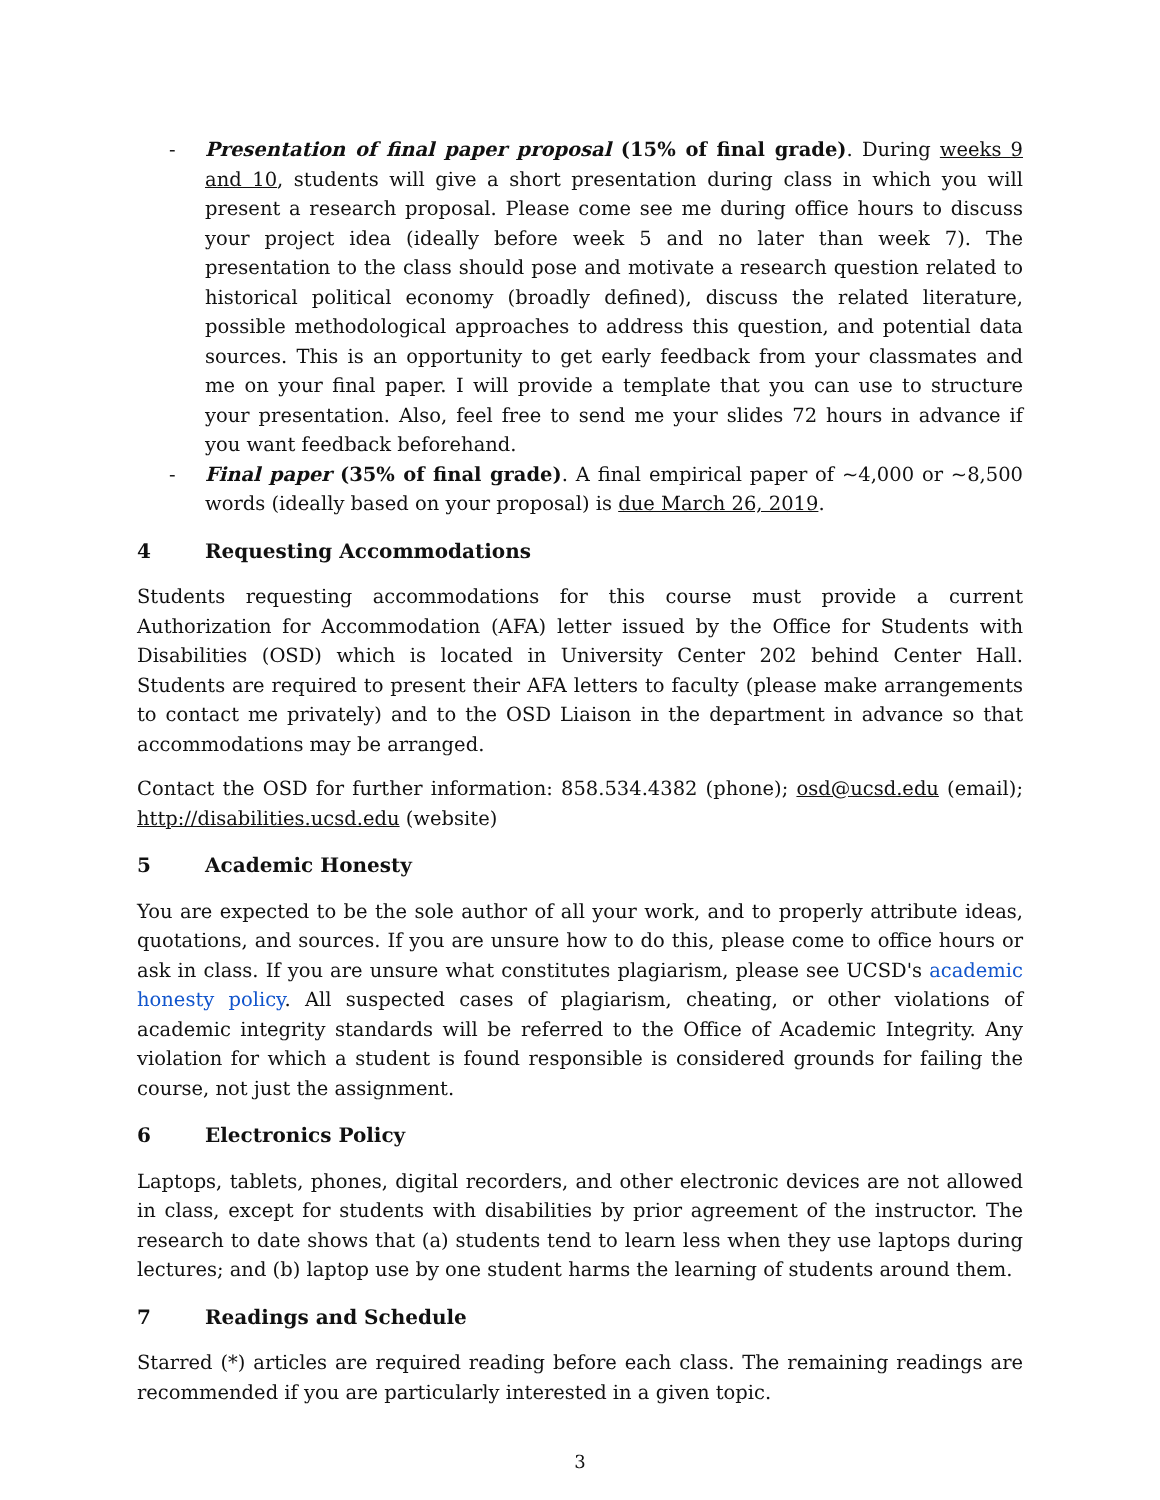- Presentation of final paper proposal (15% of final grade). During weeks 9 and 10, students will give a short presentation during class in which you will present a research proposal. Please come see me during office hours to discuss your project idea (ideally before week 5 and no later than week 7). The presentation to the class should pose and motivate a research question related to historical political economy (broadly defined), discuss the related literature, possible methodological approaches to address this question, and potential data sources. This is an opportunity to get early feedback from your classmates and me on your final paper. I will provide a template that you can use to structure your presentation. Also, feel free to send me your slides 72 hours in advance if you want feedback beforehand.
- Final paper (35% of final grade). A final empirical paper of ~4,000 or ~8,500 words (ideally based on your proposal) is due March 26, 2019.
4 Requesting Accommodations
Students requesting accommodations for this course must provide a current Authorization for Accommodation (AFA) letter issued by the Office for Students with Disabilities (OSD) which is located in University Center 202 behind Center Hall. Students are required to present their AFA letters to faculty (please make arrangements to contact me privately) and to the OSD Liaison in the department in advance so that accommodations may be arranged.
Contact the OSD for further information: 858.534.4382 (phone); osd@ucsd.edu (email); http://disabilities.ucsd.edu (website)
5 Academic Honesty
You are expected to be the sole author of all your work, and to properly attribute ideas, quotations, and sources. If you are unsure how to do this, please come to office hours or ask in class. If you are unsure what constitutes plagiarism, please see UCSD's academic honesty policy. All suspected cases of plagiarism, cheating, or other violations of academic integrity standards will be referred to the Office of Academic Integrity. Any violation for which a student is found responsible is considered grounds for failing the course, not just the assignment.
6 Electronics Policy
Laptops, tablets, phones, digital recorders, and other electronic devices are not allowed in class, except for students with disabilities by prior agreement of the instructor. The research to date shows that (a) students tend to learn less when they use laptops during lectures; and (b) laptop use by one student harms the learning of students around them.
7 Readings and Schedule
Starred (*) articles are required reading before each class. The remaining readings are recommended if you are particularly interested in a given topic.
3